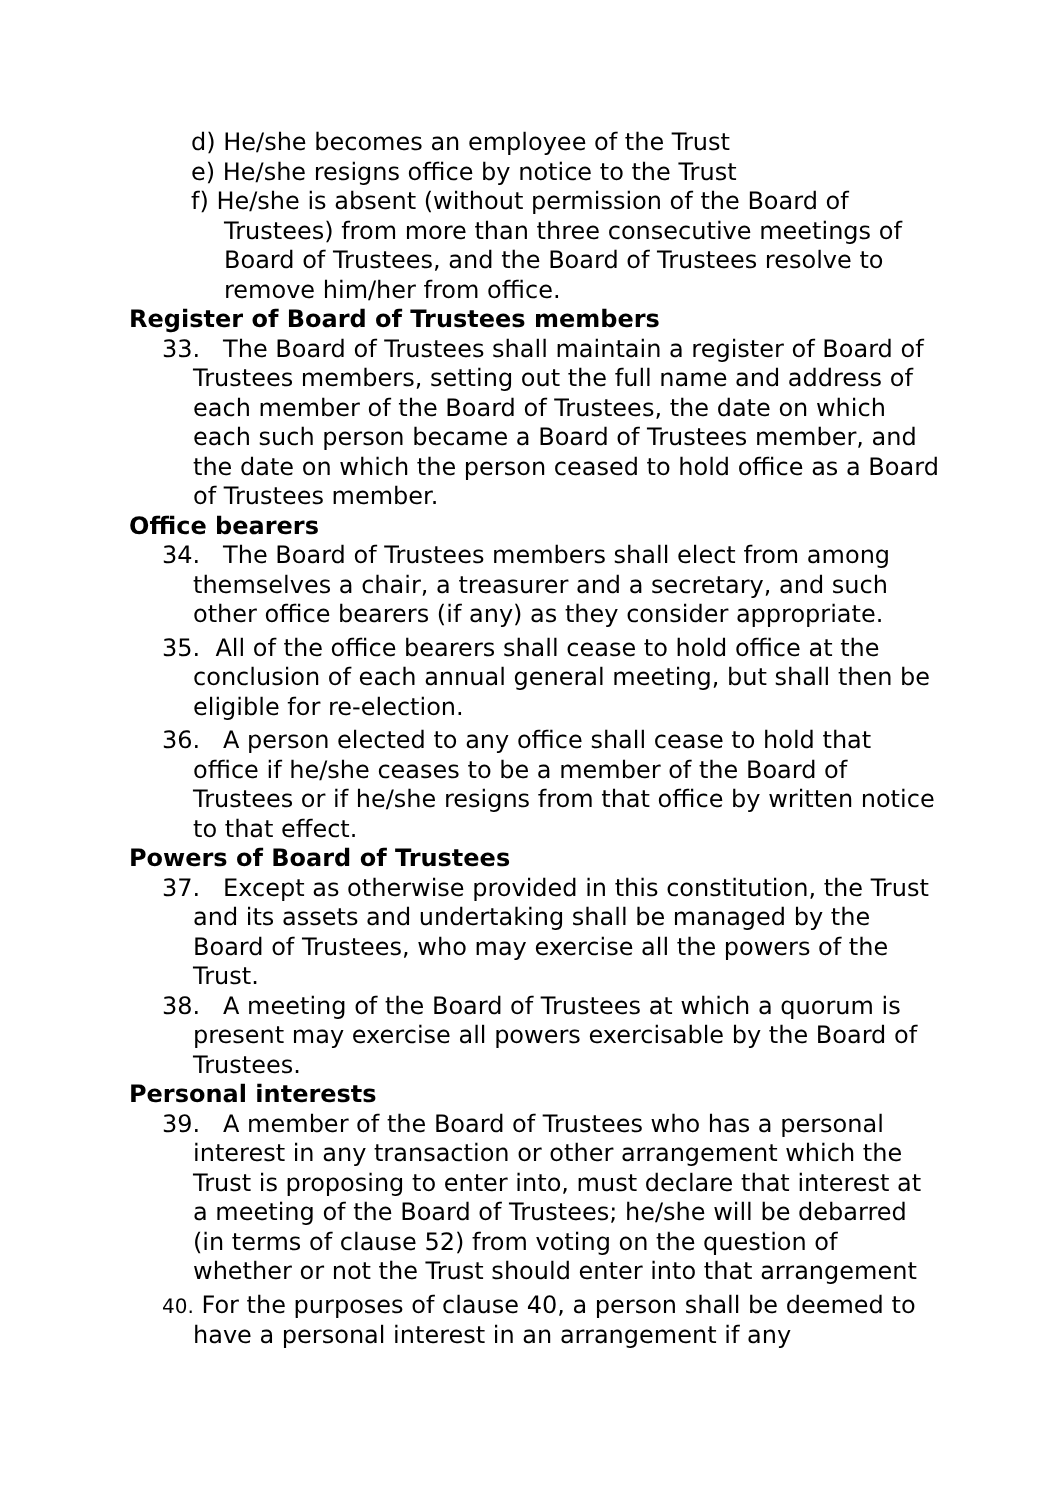d) He/she becomes an employee of the Trust
e) He/she resigns office by notice to the Trust
f) He/she is absent (without permission of the Board of Trustees) from more than three consecutive meetings of Board of Trustees, and the Board of Trustees resolve to remove him/her from office.
Register of Board of Trustees members
33. The Board of Trustees shall maintain a register of Board of Trustees members, setting out the full name and address of each member of the Board of Trustees, the date on which each such person became a Board of Trustees member, and the date on which the person ceased to hold office as a Board of Trustees member.
Office bearers
34. The Board of Trustees members shall elect from among themselves a chair, a treasurer and a secretary, and such other office bearers (if any) as they consider appropriate.
35. All of the office bearers shall cease to hold office at the conclusion of each annual general meeting, but shall then be eligible for re-election.
36. A person elected to any office shall cease to hold that office if he/she ceases to be a member of the Board of Trustees or if he/she resigns from that office by written notice to that effect.
Powers of Board of Trustees
37. Except as otherwise provided in this constitution, the Trust and its assets and undertaking shall be managed by the Board of Trustees, who may exercise all the powers of the Trust.
38. A meeting of the Board of Trustees at which a quorum is present may exercise all powers exercisable by the Board of Trustees.
Personal interests
39. A member of the Board of Trustees who has a personal interest in any transaction or other arrangement which the Trust is proposing to enter into, must declare that interest at a meeting of the Board of Trustees; he/she will be debarred (in terms of clause 52) from voting on the question of whether or not the Trust should enter into that arrangement
40. For the purposes of clause 40, a person shall be deemed to have a personal interest in an arrangement if any